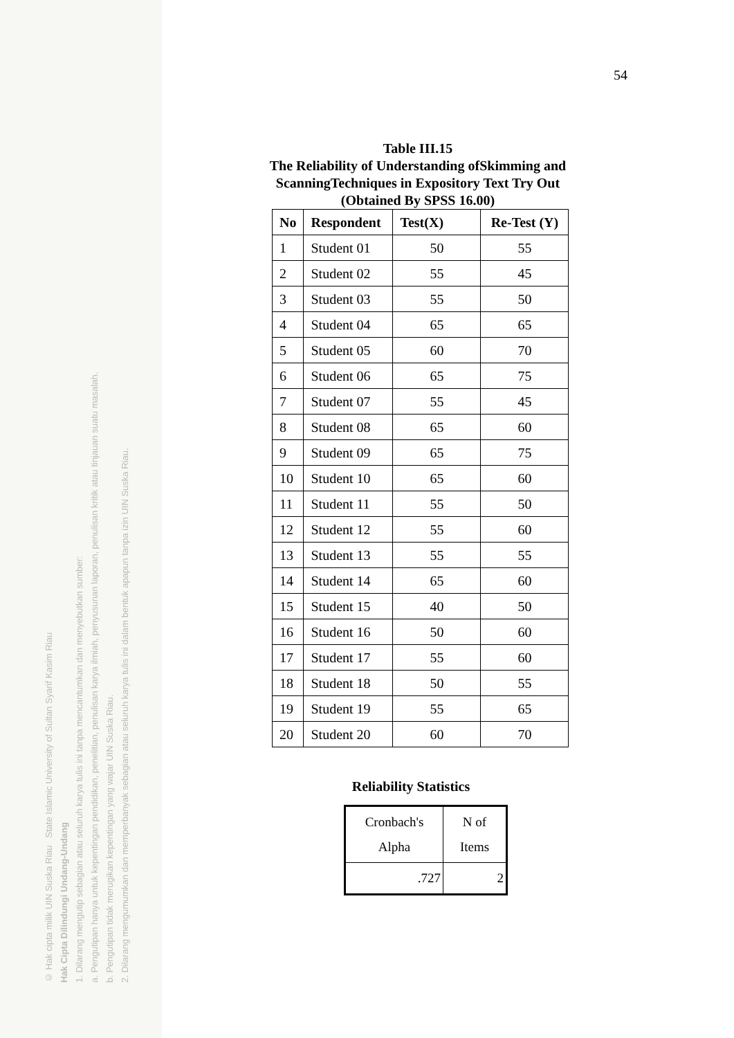© Hak cipta milik UIN Suska Riau State Islamic University of Sultan Syarif Kasim Riau
Hak Cipta Dilindungi Undang-Undang
1. Dilarang mengutip sebagian atau seluruh karya tulis ini tanpa mencantumkan dan menyebutkan sumber:
a. Pengutipan hanya untuk kepentingan pendidikan, penelitian, penulisan karya ilmiah, penyusunan laporan, penulisan kritik atau tinjauan suatu masalah.
b. Pengutipan tidak merugikan kepentingan yang wajar UIN Suska Riau.
2. Dilarang mengumumkan dan memperbanyak sebagian atau seluruh karya tulis ini dalam bentuk apapun tanpa izin UIN Suska Riau.
54
Table III.15
The Reliability of Understanding ofSkimming and ScanningTechniques in Expository Text Try Out
(Obtained By SPSS 16.00)
| No | Respondent | Test(X) | Re-Test (Y) |
| --- | --- | --- | --- |
| 1 | Student 01 | 50 | 55 |
| 2 | Student 02 | 55 | 45 |
| 3 | Student 03 | 55 | 50 |
| 4 | Student 04 | 65 | 65 |
| 5 | Student 05 | 60 | 70 |
| 6 | Student 06 | 65 | 75 |
| 7 | Student 07 | 55 | 45 |
| 8 | Student 08 | 65 | 60 |
| 9 | Student 09 | 65 | 75 |
| 10 | Student 10 | 65 | 60 |
| 11 | Student 11 | 55 | 50 |
| 12 | Student 12 | 55 | 60 |
| 13 | Student 13 | 55 | 55 |
| 14 | Student 14 | 65 | 60 |
| 15 | Student 15 | 40 | 50 |
| 16 | Student 16 | 50 | 60 |
| 17 | Student 17 | 55 | 60 |
| 18 | Student 18 | 50 | 55 |
| 19 | Student 19 | 55 | 65 |
| 20 | Student 20 | 60 | 70 |
Reliability Statistics
| Cronbach's Alpha | N of Items |
| .727 | 2 |